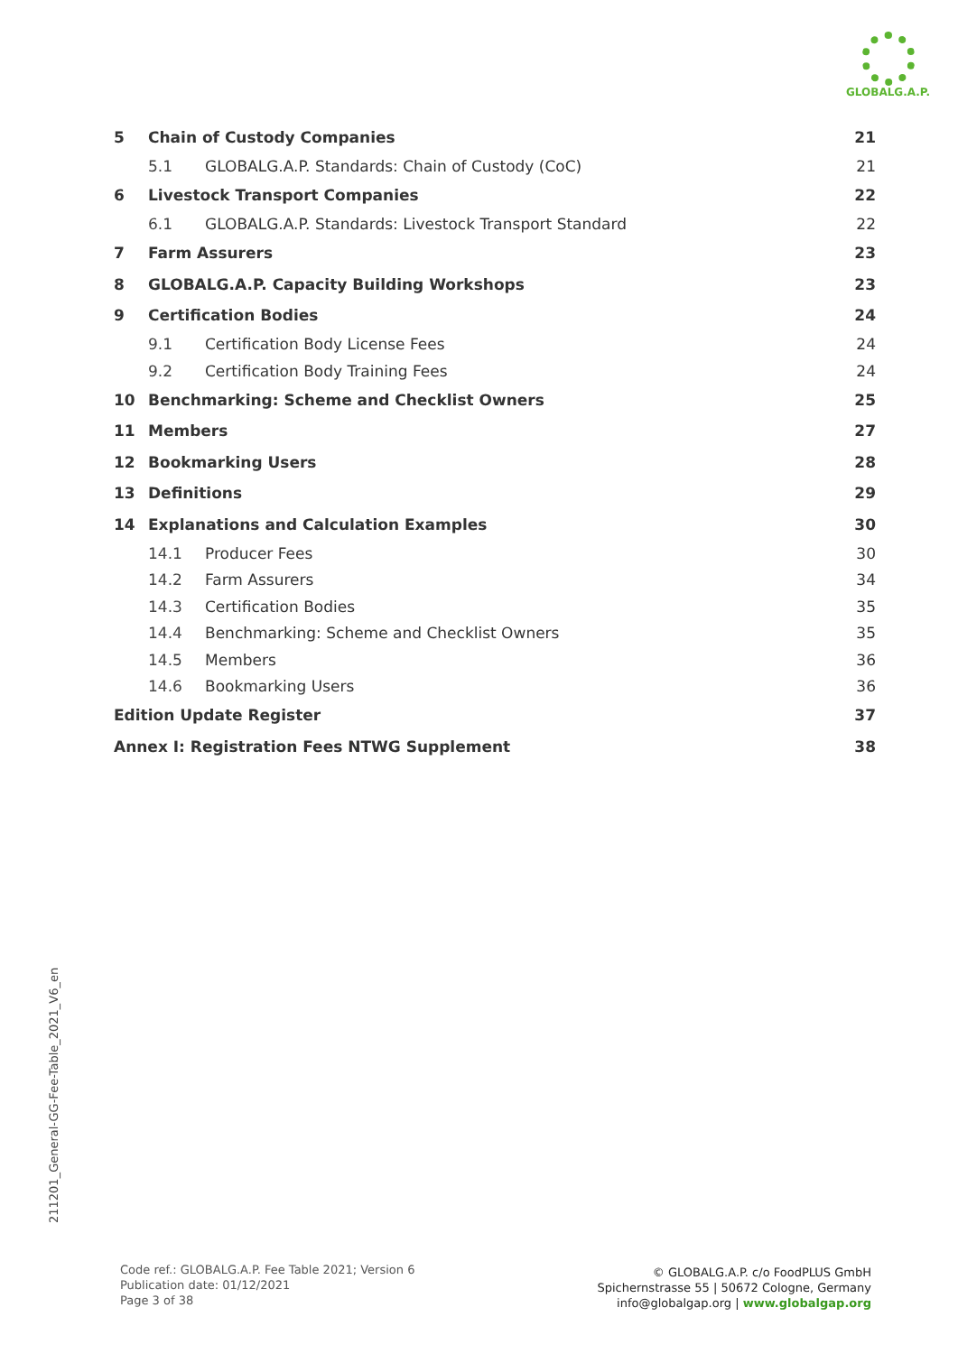GLOBALG.A.P.
5 Chain of Custody Companies 21
5.1 GLOBALG.A.P. Standards: Chain of Custody (CoC) 21
6 Livestock Transport Companies 22
6.1 GLOBALG.A.P. Standards: Livestock Transport Standard 22
7 Farm Assurers 23
8 GLOBALG.A.P. Capacity Building Workshops 23
9 Certification Bodies 24
9.1 Certification Body License Fees 24
9.2 Certification Body Training Fees 24
10 Benchmarking: Scheme and Checklist Owners 25
11 Members 27
12 Bookmarking Users 28
13 Definitions 29
14 Explanations and Calculation Examples 30
14.1 Producer Fees 30
14.2 Farm Assurers 34
14.3 Certification Bodies 35
14.4 Benchmarking: Scheme and Checklist Owners 35
14.5 Members 36
14.6 Bookmarking Users 36
Edition Update Register 37
Annex I: Registration Fees NTWG Supplement 38
211201_General-GG-Fee-Table_2021_V6_en
Code ref.: GLOBALG.A.P. Fee Table 2021; Version 6
Publication date: 01/12/2021
Page 3 of 38
© GLOBALG.A.P. c/o FoodPLUS GmbH
Spichernstrasse 55 | 50672 Cologne, Germany
info@globalgap.org | www.globalgap.org